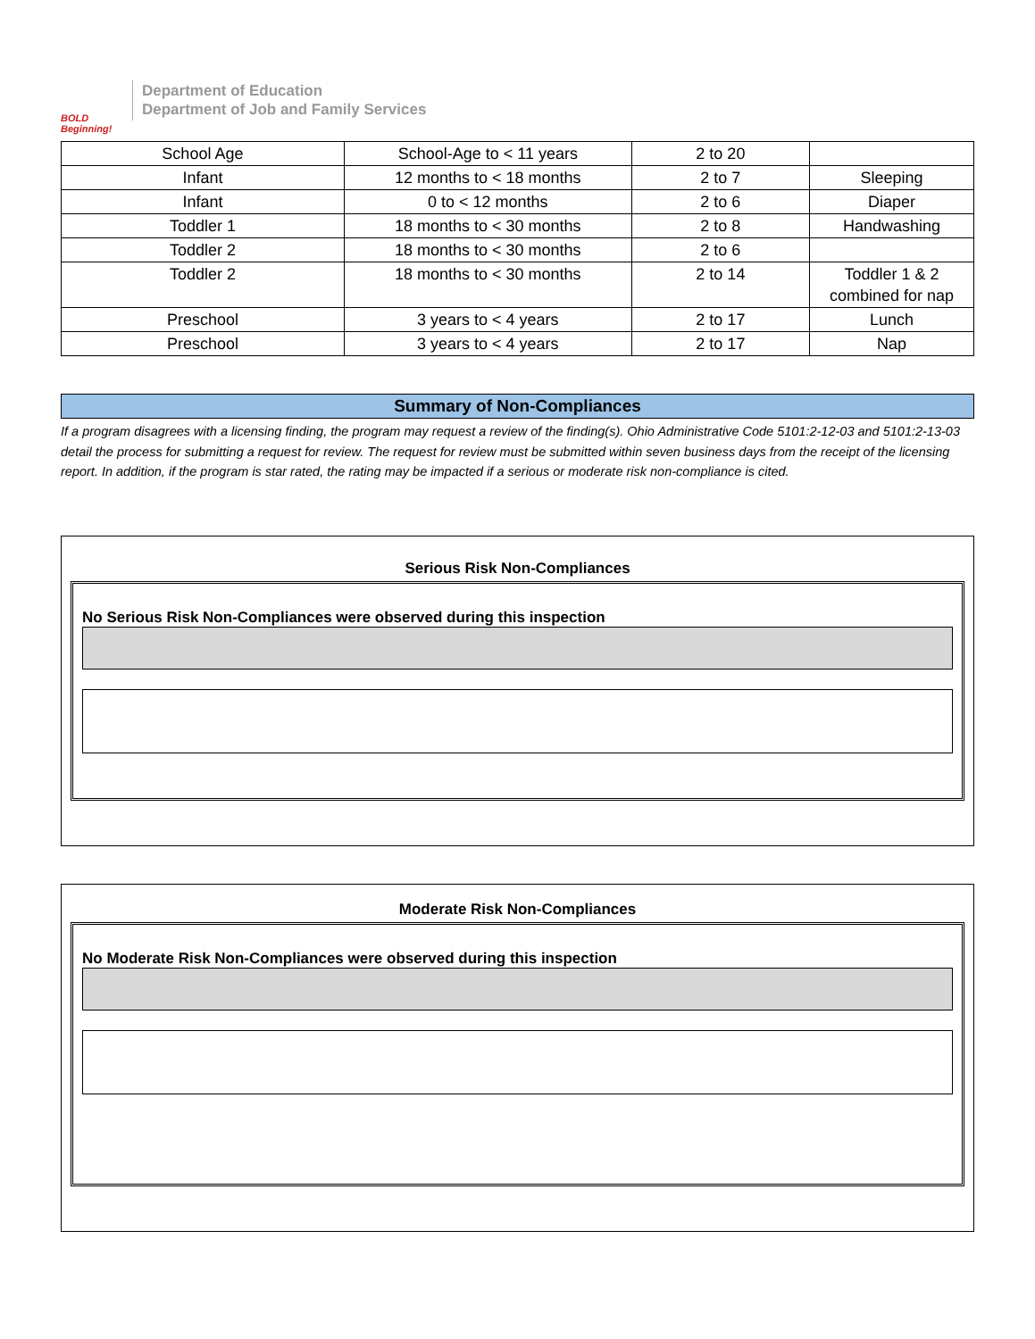BOLD Beginning!
Department of Education
Department of Job and Family Services
| School Age | School-Age to < 11 years | 2 to 20 | |
| Infant | 12 months to < 18 months | 2 to 7 | Sleeping |
| Infant | 0 to < 12 months | 2 to 6 | Diaper |
| Toddler 1 | 18 months to < 30 months | 2 to 8 | Handwashing |
| Toddler 2 | 18 months to < 30 months | 2 to 6 | |
| Toddler 2 | 18 months to < 30 months | 2 to 14 | Toddler 1 & 2 combined for nap |
| Preschool | 3 years to < 4 years | 2 to 17 | Lunch |
| Preschool | 3 years to < 4 years | 2 to 17 | Nap |
Summary of Non-Compliances
If a program disagrees with a licensing finding, the program may request a review of the finding(s). Ohio Administrative Code 5101:2-12-03 and 5101:2-13-03 detail the process for submitting a request for review. The request for review must be submitted within seven business days from the receipt of the licensing report. In addition, if the program is star rated, the rating may be impacted if a serious or moderate risk non-compliance is cited.
Serious Risk Non-Compliances
No Serious Risk Non-Compliances were observed during this inspection
Moderate Risk Non-Compliances
No Moderate Risk Non-Compliances were observed during this inspection